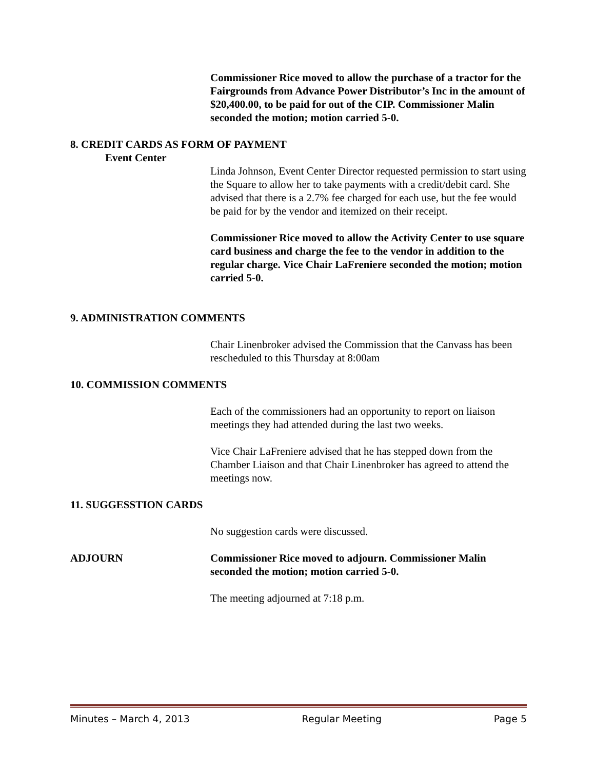Commissioner Rice moved to allow the purchase of a tractor for the Fairgrounds from Advance Power Distributor’s Inc in the amount of $20,400.00, to be paid for out of the CIP. Commissioner Malin seconded the motion; motion carried 5-0.
8. CREDIT CARDS AS FORM OF PAYMENT
Event Center
Linda Johnson, Event Center Director requested permission to start using the Square to allow her to take payments with a credit/debit card. She advised that there is a 2.7% fee charged for each use, but the fee would be paid for by the vendor and itemized on their receipt.
Commissioner Rice moved to allow the Activity Center to use square card business and charge the fee to the vendor in addition to the regular charge. Vice Chair LaFreniere seconded the motion; motion carried 5-0.
9. ADMINISTRATION COMMENTS
Chair Linenbroker advised the Commission that the Canvass has been rescheduled to this Thursday at 8:00am
10. COMMISSION COMMENTS
Each of the commissioners had an opportunity to report on liaison meetings they had attended during the last two weeks.
Vice Chair LaFreniere advised that he has stepped down from the Chamber Liaison and that Chair Linenbroker has agreed to attend the meetings now.
11. SUGGESSTION CARDS
No suggestion cards were discussed.
ADJOURN Commissioner Rice moved to adjourn. Commissioner Malin seconded the motion; motion carried 5-0.
The meeting adjourned at 7:18 p.m.
Minutes – March 4, 2013 Regular Meeting Page 5